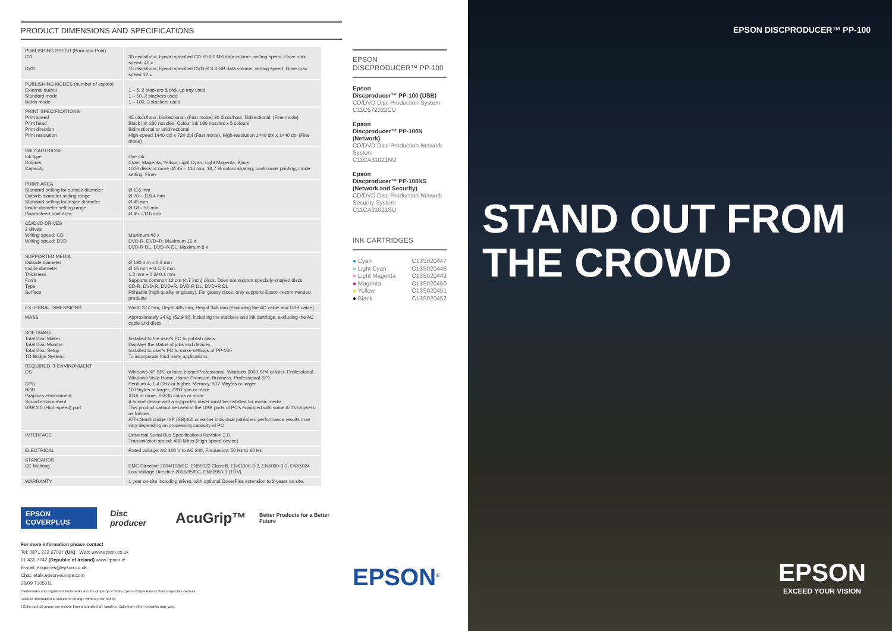PRODUCT DIMENSIONS AND SPECIFICATIONS
| PUBLISHING SPEED (Burn and Print) CD DVD | 30 discs/hour, Epson specified CD-R 600 MB data volume, writing speed: Drive max speed: 40 x 15 discs/hour, Epson specified DVD-R 3.8 GB data volume, writing speed: Drive max speed 12 x |
| PUBLISHING MODES (number of copies) External output Standard mode Batch mode | 1 – 5, 2 stackers & pick-up tray used 1 – 50, 2 stackers used 1 – 100, 3 stackers used |
| PRINT SPECIFICATIONS Print speed Print head Print direction Print resolution | 45 discs/hour, bidirectional, (Fast mode) 30 discs/hour, bidirectional, (Fine mode) Black ink 180 nozzles, Colour ink 180 nozzles x 5 colours Bidirectional or unidirectional High-speed 1440 dpi x 720 dpi (Fast mode), High-resolution 1440 dpi x 1440 dpi (Fine mode) |
| INK CARTRIDGE Ink type Colours Capacity | Dye ink Cyan, Magenta, Yellow, Light Cyan, Light Magenta, Black 1000 discs or more (Ø 45 – 116 mm, 16,7 % colour sharing, continuous printing, mode setting: Fine) |
| PRINT AREA Standard setting for outside diameter Outside diameter setting range Standard setting for inside diameter Inside diameter setting range Guaranteed print area | Ø 116 mm Ø 70 – 119.4 mm Ø 45 mm Ø 18 – 50 mm Ø 45 – 116 mm |
| CD/DVD DRIVES 2 drives Writing speed: CD Writing speed: DVD | Maximum 40 x DVD-R, DVD+R: Maximum 12 x DVD-R DL, DVD+R DL: Maximum 8 x |
| SUPPORTED MEDIA Outside diameter Inside diameter Thickness Form Type Surface | Ø 120 mm ± 0.3 mm Ø 15 mm + 0.1/-0 mm 1.2 mm + 0.3/-0.1 mm Supports common 12 cm (4.7 inch) discs. Does not support specially-shaped discs CD-R, DVD-R, DVD+R, DVD-R DL, DVD+R DL Printable (high quality or glossy). For glossy discs, only supports Epson-recommended products |
| EXTERNAL DIMENSIONS | Width 377 mm, Depth 465 mm, Height 348 mm (excluding the AC cable and USB cable) |
| MASS | Approximately 24 kg (52.9 lb), including the stackers and ink cartridge, excluding the AC cable and discs |
| SOFTWARE Total Disc Maker Total Disc Monitor Total Disc Setup TD Bridge System | Installed to the user's PC to publish discs Displays the status of jobs and devices Installed to user's PC to make settings of PP-100 To incorporate third party applications |
| REQUIRED IT-ENVIRONMENT OS CPU HDD Graphics environment Sound environment USB 2.0 (High-speed) port | Windows XP SP2 or later, Home/Professional, Windows 2000 SP4 or later, Professional. Windows Vista Home, Home Premium, Business, Professional SP1 Pentium 4, 1.4 GHz or higher, Memory: 512 Mbytes or larger 10 Gbytes or larger, 7200 rpm or more XGA or more, 65536 colors or more A sound device and a supported driver must be installed for music media This product cannot be used in the USB ports of PC's equipped with some ATI's chipsets as follows: ATI's Southbridge IXP (SB)460 or earlier individual published performance results may vary depending on processing capacity of PC |
| INTERFACE | Universal Serial Bus Specifications Revision 2.0, Transmission speed: 480 Mbps (High-speed device) |
| ELECTRICAL | Rated voltage: AC 100 V to AC 240, Frequency: 50 Hz to 60 Hz |
| STANDARDS CE Marking | EMC Directive 2004/108/EC, EN55022 Class B, EN61000-3-2, EN6000-3-3, EN55024 Low Voltage Directive 2006/95/EC, EN60950-1 (TÜV) |
| WARRANTY | 1 year on-site including drives, with optional CoverPlus extension to 3 years on site. |
EPSON COVERPLUS Disc producer AcuGrip™ Better Products for a Better Future
For more information please contact
Tel: 0871 222 6702† (UK) Web: www.epson.co.uk
01 436 7742 (Republic of Ireland) www.epson.ie
E-mail: enquiries@epson.co.uk
Chat: etalk.epson-europe.com
08/09 7105011
Trademarks and registered trademarks are the property of Seiko Epson Corporation or their respective owners.
Product information is subject to change without prior notice.
†Calls cost 10 pence per minute from a standard BT landline. Calls from other networks may vary.
EPSON
DISCPRODUCER™ PP-100
Epson
Discproducer™ PP-100 (USB)
CD/DVD Disc Production System
C11C672022CU
Epson
Discproducer™ PP-100N (Network)
CD/DVD Disc Production Network System
C11CA31021NU
Epson
Discproducer™ PP-100NS (Network and Security)
CD/DVD Disc Production Network Security System
C11CA31021SU
INK CARTRIDGES
● Cyan C13S020447
● Light Cyan C13S020448
● Light Magenta C13S020449
● Magenta C13S020450
● Yellow C13S020451
● Black C13S020452
EPSON<sup>®</sup>
EPSON DISCPRODUCER™ PP-100
STAND OUT FROM
THE CROWD
EPSON
EXCEED YOUR VISION